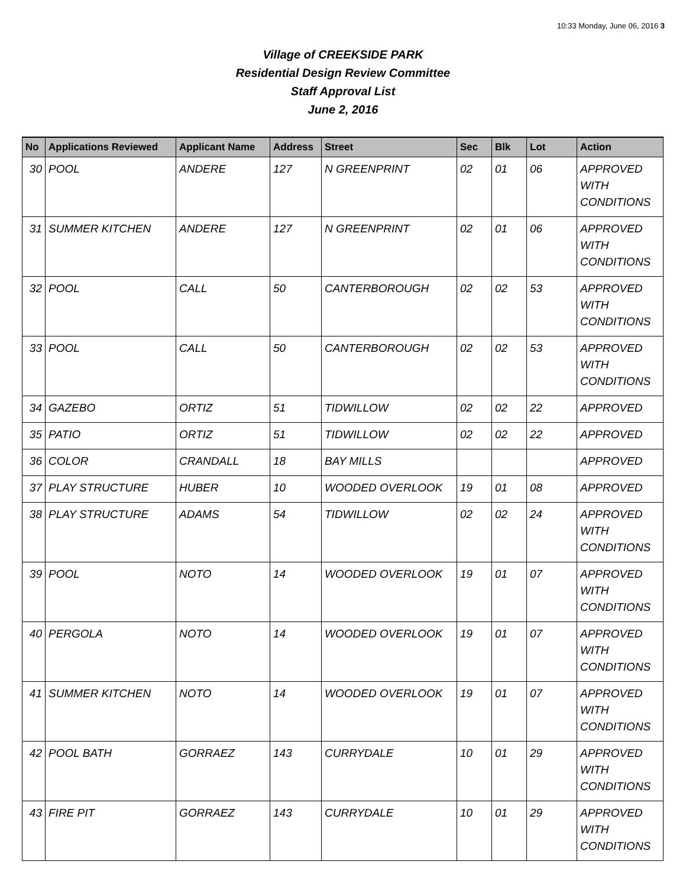10:33 Monday, June 06, 2016 3
Village of CREEKSIDE PARK
Residential Design Review Committee
Staff Approval List
June 2, 2016
| No | Applications Reviewed | Applicant Name | Address | Street | Sec | Blk | Lot | Action |
| --- | --- | --- | --- | --- | --- | --- | --- | --- |
| 30 | POOL | ANDERE | 127 | N GREENPRINT | 02 | 01 | 06 | APPROVED WITH CONDITIONS |
| 31 | SUMMER KITCHEN | ANDERE | 127 | N GREENPRINT | 02 | 01 | 06 | APPROVED WITH CONDITIONS |
| 32 | POOL | CALL | 50 | CANTERBOROUGH | 02 | 02 | 53 | APPROVED WITH CONDITIONS |
| 33 | POOL | CALL | 50 | CANTERBOROUGH | 02 | 02 | 53 | APPROVED WITH CONDITIONS |
| 34 | GAZEBO | ORTIZ | 51 | TIDWILLOW | 02 | 02 | 22 | APPROVED |
| 35 | PATIO | ORTIZ | 51 | TIDWILLOW | 02 | 02 | 22 | APPROVED |
| 36 | COLOR | CRANDALL | 18 | BAY MILLS | | | | APPROVED |
| 37 | PLAY STRUCTURE | HUBER | 10 | WOODED OVERLOOK | 19 | 01 | 08 | APPROVED |
| 38 | PLAY STRUCTURE | ADAMS | 54 | TIDWILLOW | 02 | 02 | 24 | APPROVED WITH CONDITIONS |
| 39 | POOL | NOTO | 14 | WOODED OVERLOOK | 19 | 01 | 07 | APPROVED WITH CONDITIONS |
| 40 | PERGOLA | NOTO | 14 | WOODED OVERLOOK | 19 | 01 | 07 | APPROVED WITH CONDITIONS |
| 41 | SUMMER KITCHEN | NOTO | 14 | WOODED OVERLOOK | 19 | 01 | 07 | APPROVED WITH CONDITIONS |
| 42 | POOL BATH | GORRAEZ | 143 | CURRYDALE | 10 | 01 | 29 | APPROVED WITH CONDITIONS |
| 43 | FIRE PIT | GORRAEZ | 143 | CURRYDALE | 10 | 01 | 29 | APPROVED WITH CONDITIONS |